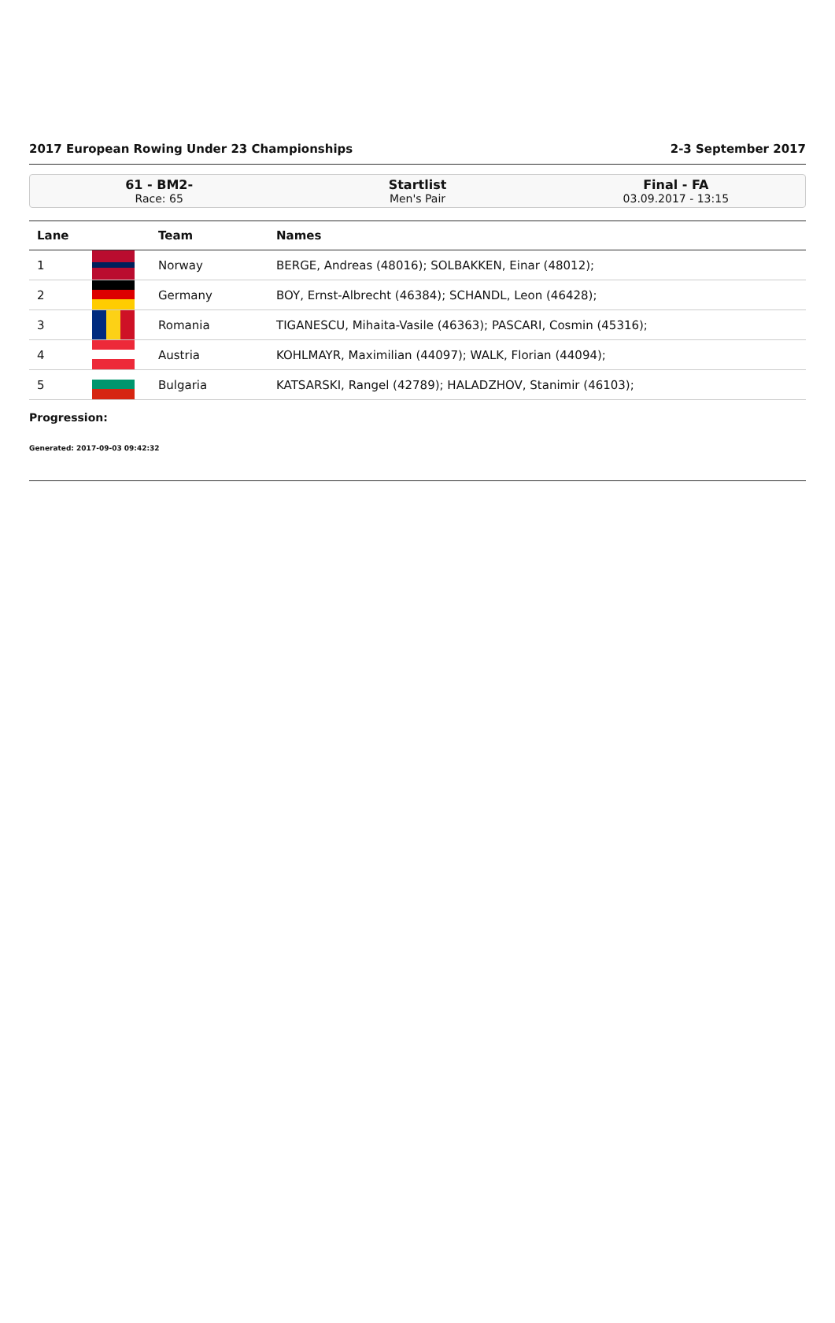2017 European Rowing Under 23 Championships 2-3 September 2017
61 - BM2-
Race: 65
Startlist
Men's Pair
Final - FA
03.09.2017 - 13:15
| Lane | | Team | Names |
| --- | --- | --- | --- |
| 1 | | Norway | BERGE, Andreas (48016); SOLBAKKEN, Einar (48012); |
| 2 | | Germany | BOY, Ernst-Albrecht (46384); SCHANDL, Leon (46428); |
| 3 | | Romania | TIGANESCU, Mihaita-Vasile (46363); PASCARI, Cosmin (45316); |
| 4 | | Austria | KOHLMAYR, Maximilian (44097); WALK, Florian (44094); |
| 5 | | Bulgaria | KATSARSKI, Rangel (42789); HALADZHOV, Stanimir (46103); |
Progression:
Generated: 2017-09-03 09:42:32